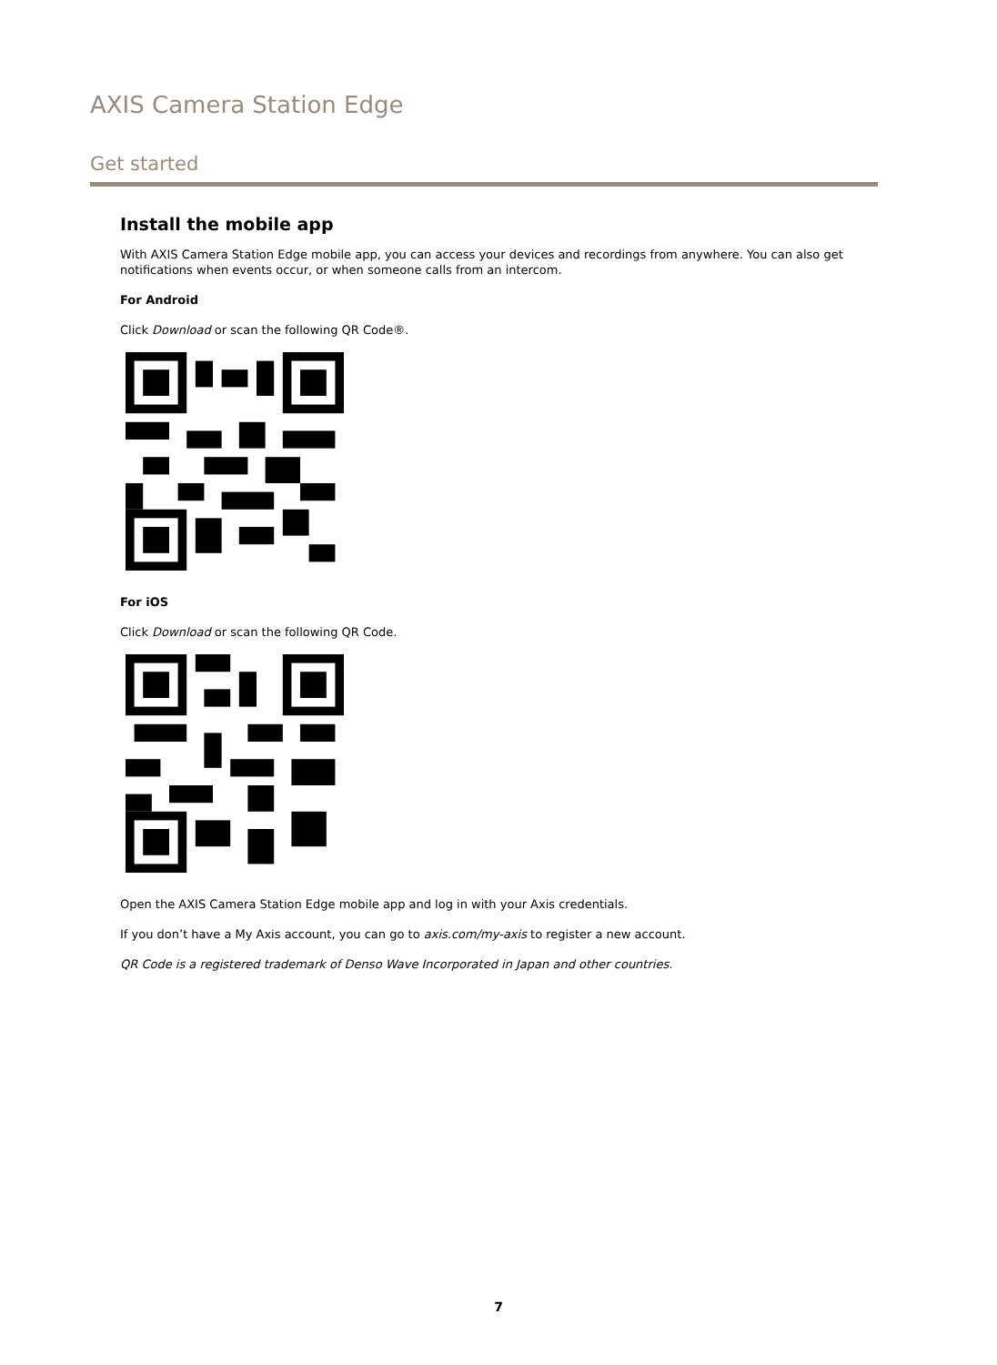AXIS Camera Station Edge
Get started
Install the mobile app
With AXIS Camera Station Edge mobile app, you can access your devices and recordings from anywhere. You can also get notifications when events occur, or when someone calls from an intercom.
For Android
Click Download or scan the following QR Code®.
For iOS
Click Download or scan the following QR Code.
Open the AXIS Camera Station Edge mobile app and log in with your Axis credentials.
If you don’t have a My Axis account, you can go to axis.com/my-axis to register a new account.
QR Code is a registered trademark of Denso Wave Incorporated in Japan and other countries.
7